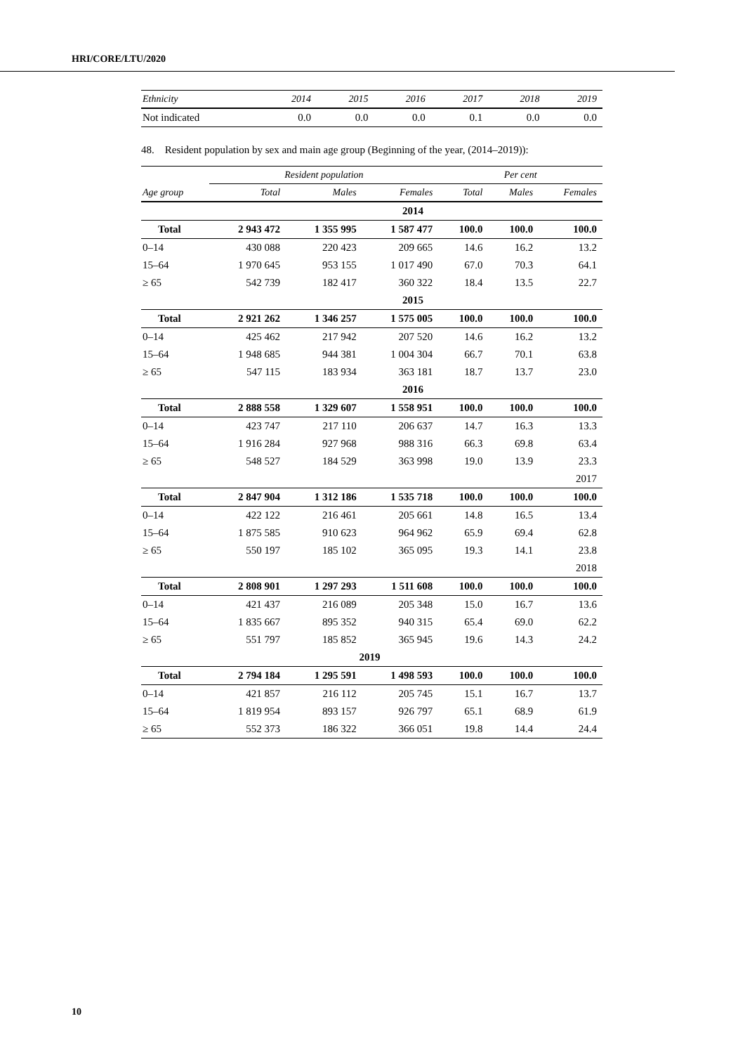HRI/CORE/LTU/2020
| Ethnicity | 2014 | 2015 | 2016 | 2017 | 2018 | 2019 |
| --- | --- | --- | --- | --- | --- | --- |
| Not indicated | 0.0 | 0.0 | 0.0 | 0.1 | 0.0 | 0.0 |
48. Resident population by sex and main age group (Beginning of the year, (2014–2019)):
| | Resident population | | | Per cent | | |
| --- | --- | --- | --- | --- | --- | --- |
| Age group | Total | Males | Females | Total | Males | Females |
| 2014 | | | | | | |
| Total | 2 943 472 | 1 355 995 | 1 587 477 | 100.0 | 100.0 | 100.0 |
| 0–14 | 430 088 | 220 423 | 209 665 | 14.6 | 16.2 | 13.2 |
| 15–64 | 1 970 645 | 953 155 | 1 017 490 | 67.0 | 70.3 | 64.1 |
| ≥ 65 | 542 739 | 182 417 | 360 322 | 18.4 | 13.5 | 22.7 |
| 2015 | | | | | | |
| Total | 2 921 262 | 1 346 257 | 1 575 005 | 100.0 | 100.0 | 100.0 |
| 0–14 | 425 462 | 217 942 | 207 520 | 14.6 | 16.2 | 13.2 |
| 15–64 | 1 948 685 | 944 381 | 1 004 304 | 66.7 | 70.1 | 63.8 |
| ≥ 65 | 547 115 | 183 934 | 363 181 | 18.7 | 13.7 | 23.0 |
| 2016 | | | | | | |
| Total | 2 888 558 | 1 329 607 | 1 558 951 | 100.0 | 100.0 | 100.0 |
| 0–14 | 423 747 | 217 110 | 206 637 | 14.7 | 16.3 | 13.3 |
| 15–64 | 1 916 284 | 927 968 | 988 316 | 66.3 | 69.8 | 63.4 |
| ≥ 65 | 548 527 | 184 529 | 363 998 | 19.0 | 13.9 | 23.3 |
| 2017 | | | | | | |
| Total | 2 847 904 | 1 312 186 | 1 535 718 | 100.0 | 100.0 | 100.0 |
| 0–14 | 422 122 | 216 461 | 205 661 | 14.8 | 16.5 | 13.4 |
| 15–64 | 1 875 585 | 910 623 | 964 962 | 65.9 | 69.4 | 62.8 |
| ≥ 65 | 550 197 | 185 102 | 365 095 | 19.3 | 14.1 | 23.8 |
| 2018 | | | | | | |
| Total | 2 808 901 | 1 297 293 | 1 511 608 | 100.0 | 100.0 | 100.0 |
| 0–14 | 421 437 | 216 089 | 205 348 | 15.0 | 16.7 | 13.6 |
| 15–64 | 1 835 667 | 895 352 | 940 315 | 65.4 | 69.0 | 62.2 |
| ≥ 65 | 551 797 | 185 852 | 365 945 | 19.6 | 14.3 | 24.2 |
| 2019 | | | | | | |
| Total | 2 794 184 | 1 295 591 | 1 498 593 | 100.0 | 100.0 | 100.0 |
| 0–14 | 421 857 | 216 112 | 205 745 | 15.1 | 16.7 | 13.7 |
| 15–64 | 1 819 954 | 893 157 | 926 797 | 65.1 | 68.9 | 61.9 |
| ≥ 65 | 552 373 | 186 322 | 366 051 | 19.8 | 14.4 | 24.4 |
10